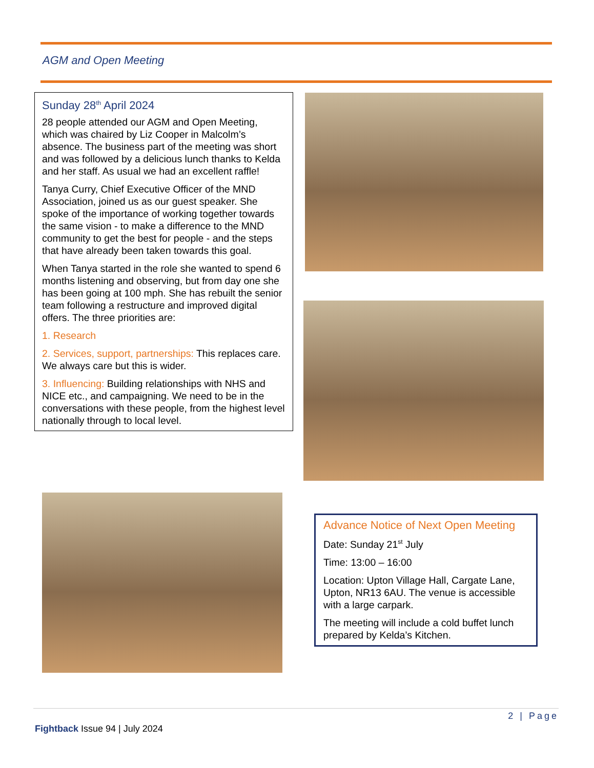AGM and Open Meeting
Sunday 28<sup>th</sup> April 2024
28 people attended our AGM and Open Meeting, which was chaired by Liz Cooper in Malcolm’s absence. The business part of the meeting was short and was followed by a delicious lunch thanks to Kelda and her staff. As usual we had an excellent raffle!
Tanya Curry, Chief Executive Officer of the MND Association, joined us as our guest speaker. She spoke of the importance of working together towards the same vision - to make a difference to the MND community to get the best for people - and the steps that have already been taken towards this goal.
When Tanya started in the role she wanted to spend 6 months listening and observing, but from day one she has been going at 100 mph. She has rebuilt the senior team following a restructure and improved digital offers. The three priorities are:
1. Research
2. Services, support, partnerships: This replaces care. We always care but this is wider.
3. Influencing: Building relationships with NHS and NICE etc., and campaigning. We need to be in the conversations with these people, from the highest level nationally through to local level.
Advance Notice of Next Open Meeting
Date: Sunday 21<sup>st</sup> July
Time: 13:00 – 16:00
Location: Upton Village Hall, Cargate Lane, Upton, NR13 6AU. The venue is accessible with a large carpark.
The meeting will include a cold buffet lunch prepared by Kelda’s Kitchen.
2 | Page
Fightback Issue 94 | July 2024